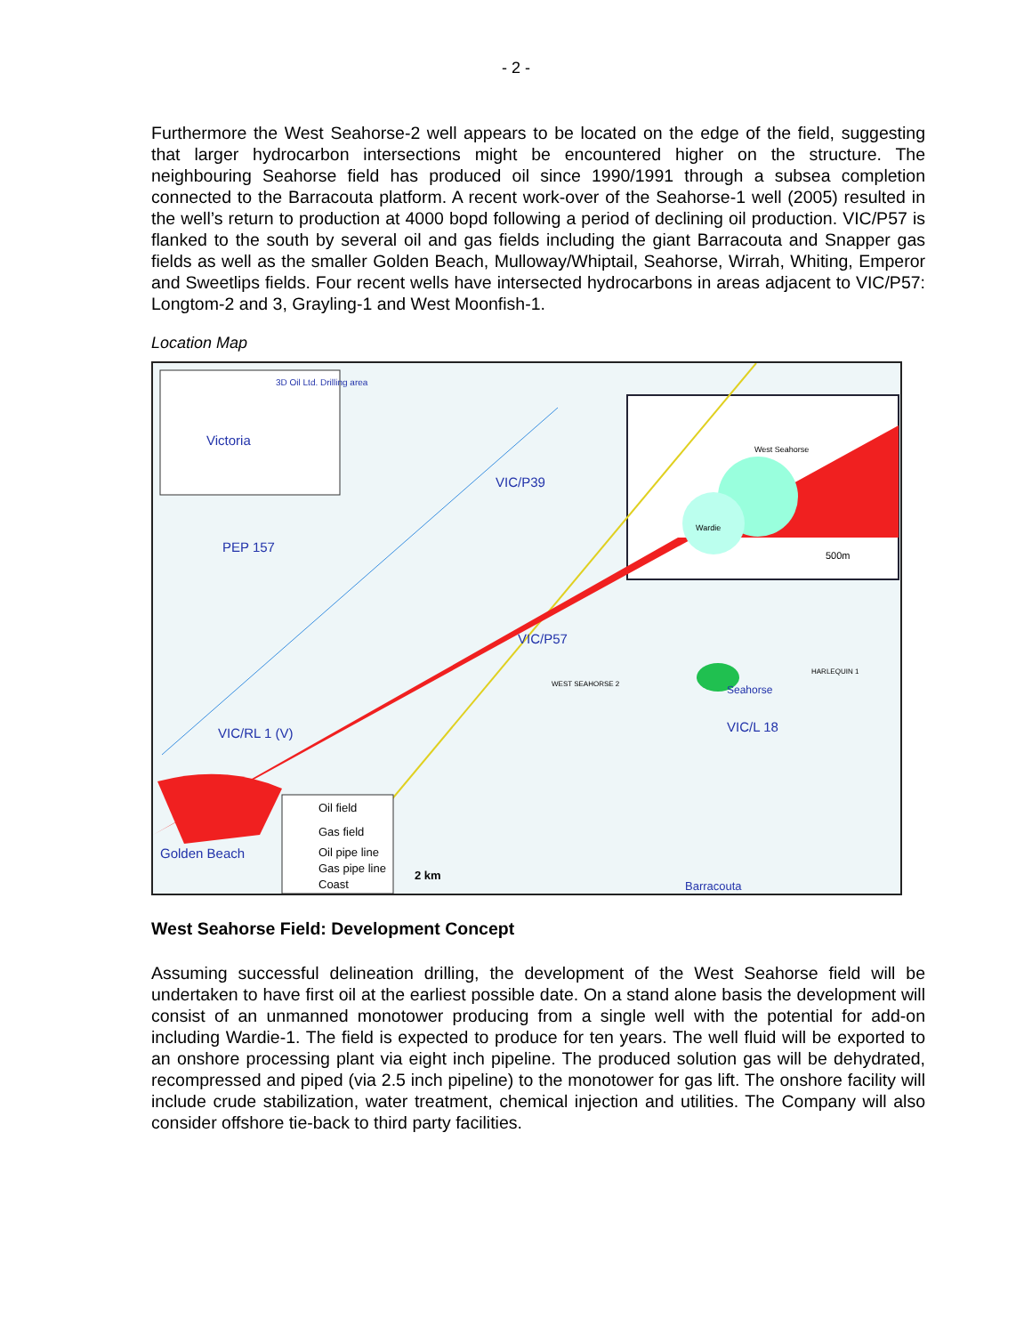- 2 -
Furthermore the West Seahorse-2 well appears to be located on the edge of the field, suggesting that larger hydrocarbon intersections might be encountered higher on the structure. The neighbouring Seahorse field has produced oil since 1990/1991 through a subsea completion connected to the Barracouta platform. A recent work-over of the Seahorse-1 well (2005) resulted in the well’s return to production at 4000 bopd following a period of declining oil production. VIC/P57 is flanked to the south by several oil and gas fields including the giant Barracouta and Snapper gas fields as well as the smaller Golden Beach, Mulloway/Whiptail, Seahorse, Wirrah, Whiting, Emperor and Sweetlips fields. Four recent wells have intersected hydrocarbons in areas adjacent to VIC/P57: Longtom-2 and 3, Grayling-1 and West Moonfish-1.
Location Map
Victoria
3D Oil Ltd. Drilling area
VIC/P39
PEP 157
VIC/P57
Seahorse
VIC/L 18 VIC/RL 1 (V)
Golden Beach
Barracouta
West Seahorse
Wardie
500m
WEST SEAHORSE 2
HARLEQUIN 1
Oil field
Gas field
Oil pipe line
Gas pipe line
Coast
2 km
West Seahorse Field: Development Concept
Assuming successful delineation drilling, the development of the West Seahorse field will be undertaken to have first oil at the earliest possible date. On a stand alone basis the development will consist of an unmanned monotower producing from a single well with the potential for add-on including Wardie-1. The field is expected to produce for ten years. The well fluid will be exported to an onshore processing plant via eight inch pipeline. The produced solution gas will be dehydrated, recompressed and piped (via 2.5 inch pipeline) to the monotower for gas lift. The onshore facility will include crude stabilization, water treatment, chemical injection and utilities. The Company will also consider offshore tie-back to third party facilities.